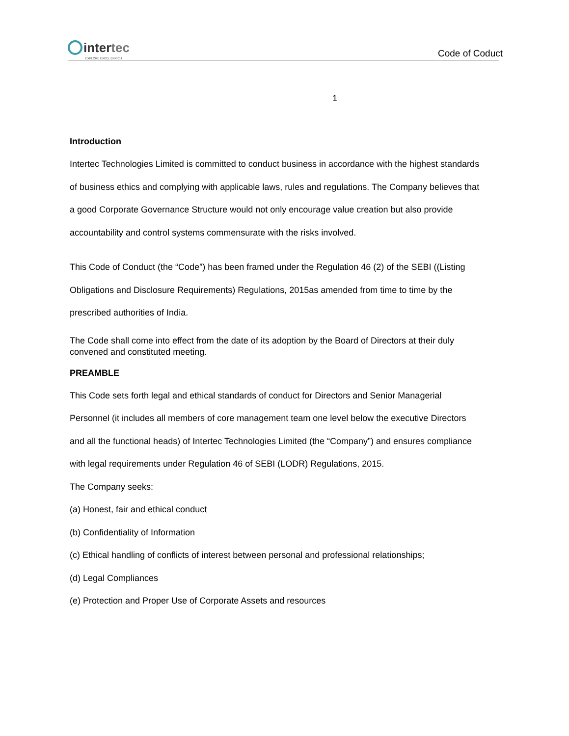intertec
EXPLORE EXCEL ENRICH
Code of Coduct
1
Introduction
Intertec Technologies Limited is committed to conduct business in accordance with the highest standards of business ethics and complying with applicable laws, rules and regulations. The Company believes that a good Corporate Governance Structure would not only encourage value creation but also provide accountability and control systems commensurate with the risks involved.
This Code of Conduct (the “Code”) has been framed under the Regulation 46 (2) of the SEBI ((Listing Obligations and Disclosure Requirements) Regulations, 2015as amended from time to time by the prescribed authorities of India.
The Code shall come into effect from the date of its adoption by the Board of Directors at their duly convened and constituted meeting.
PREAMBLE
This Code sets forth legal and ethical standards of conduct for Directors and Senior Managerial Personnel (it includes all members of core management team one level below the executive Directors and all the functional heads) of Intertec Technologies Limited (the “Company”) and ensures compliance with legal requirements under Regulation 46 of SEBI (LODR) Regulations, 2015.
The Company seeks:
(a) Honest, fair and ethical conduct
(b) Confidentiality of Information
(c) Ethical handling of conflicts of interest between personal and professional relationships;
(d) Legal Compliances
(e) Protection and Proper Use of Corporate Assets and resources